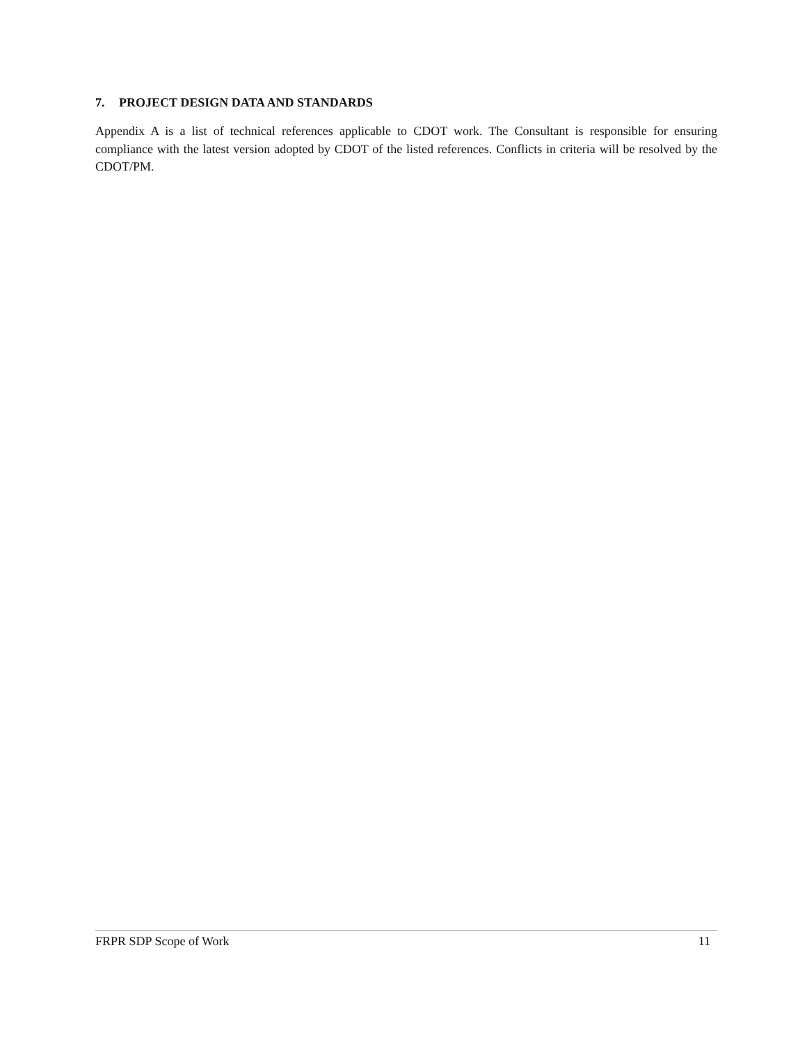7. PROJECT DESIGN DATA AND STANDARDS
Appendix A is a list of technical references applicable to CDOT work. The Consultant is responsible for ensuring compliance with the latest version adopted by CDOT of the listed references. Conflicts in criteria will be resolved by the CDOT/PM.
FRPR SDP Scope of Work 11